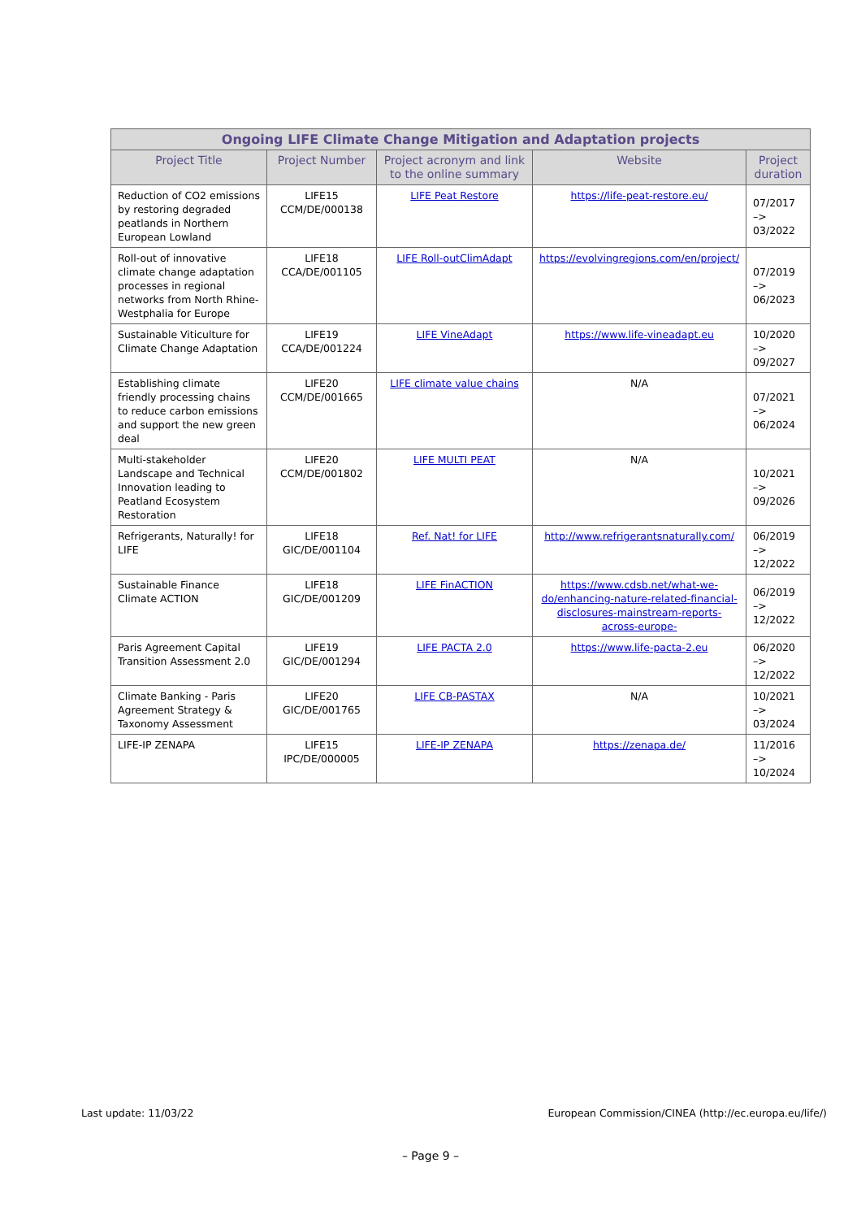| Ongoing LIFE Climate Change Mitigation and Adaptation projects | | | | |
| --- | --- | --- | --- | --- |
| Project Title | Project Number | Project acronym and link to the online summary | Website | Project duration |
| Reduction of CO2 emissions by restoring degraded peatlands in Northern European Lowland | LIFE15 CCM/DE/000138 | LIFE Peat Restore | https://life-peat-restore.eu/ | 07/2017 –> 03/2022 |
| Roll-out of innovative climate change adaptation processes in regional networks from North Rhine-Westphalia for Europe | LIFE18 CCA/DE/001105 | LIFE Roll-outClimAdapt | https://evolvingregions.com/en/project/ | 07/2019 –> 06/2023 |
| Sustainable Viticulture for Climate Change Adaptation | LIFE19 CCA/DE/001224 | LIFE VineAdapt | https://www.life-vineadapt.eu | 10/2020 –> 09/2027 |
| Establishing climate friendly processing chains to reduce carbon emissions and support the new green deal | LIFE20 CCM/DE/001665 | LIFE climate value chains | N/A | 07/2021 –> 06/2024 |
| Multi-stakeholder Landscape and Technical Innovation leading to Peatland Ecosystem Restoration | LIFE20 CCM/DE/001802 | LIFE MULTI PEAT | N/A | 10/2021 –> 09/2026 |
| Refrigerants, Naturally! for LIFE | LIFE18 GIC/DE/001104 | Ref. Nat! for LIFE | http://www.refrigerantsnaturally.com/ | 06/2019 –> 12/2022 |
| Sustainable Finance Climate ACTION | LIFE18 GIC/DE/001209 | LIFE FinACTION | https://www.cdsb.net/what-we-do/enhancing-nature-related-financial-disclosures-mainstream-reports-across-europe- | 06/2019 –> 12/2022 |
| Paris Agreement Capital Transition Assessment 2.0 | LIFE19 GIC/DE/001294 | LIFE PACTA 2.0 | https://www.life-pacta-2.eu | 06/2020 –> 12/2022 |
| Climate Banking - Paris Agreement Strategy & Taxonomy Assessment | LIFE20 GIC/DE/001765 | LIFE CB-PASTAX | N/A | 10/2021 –> 03/2024 |
| LIFE-IP ZENAPA | LIFE15 IPC/DE/000005 | LIFE-IP ZENAPA | https://zenapa.de/ | 11/2016 –> 10/2024 |
Last update: 11/03/22
European Commission/CINEA (http://ec.europa.eu/life/)
– Page 9 –